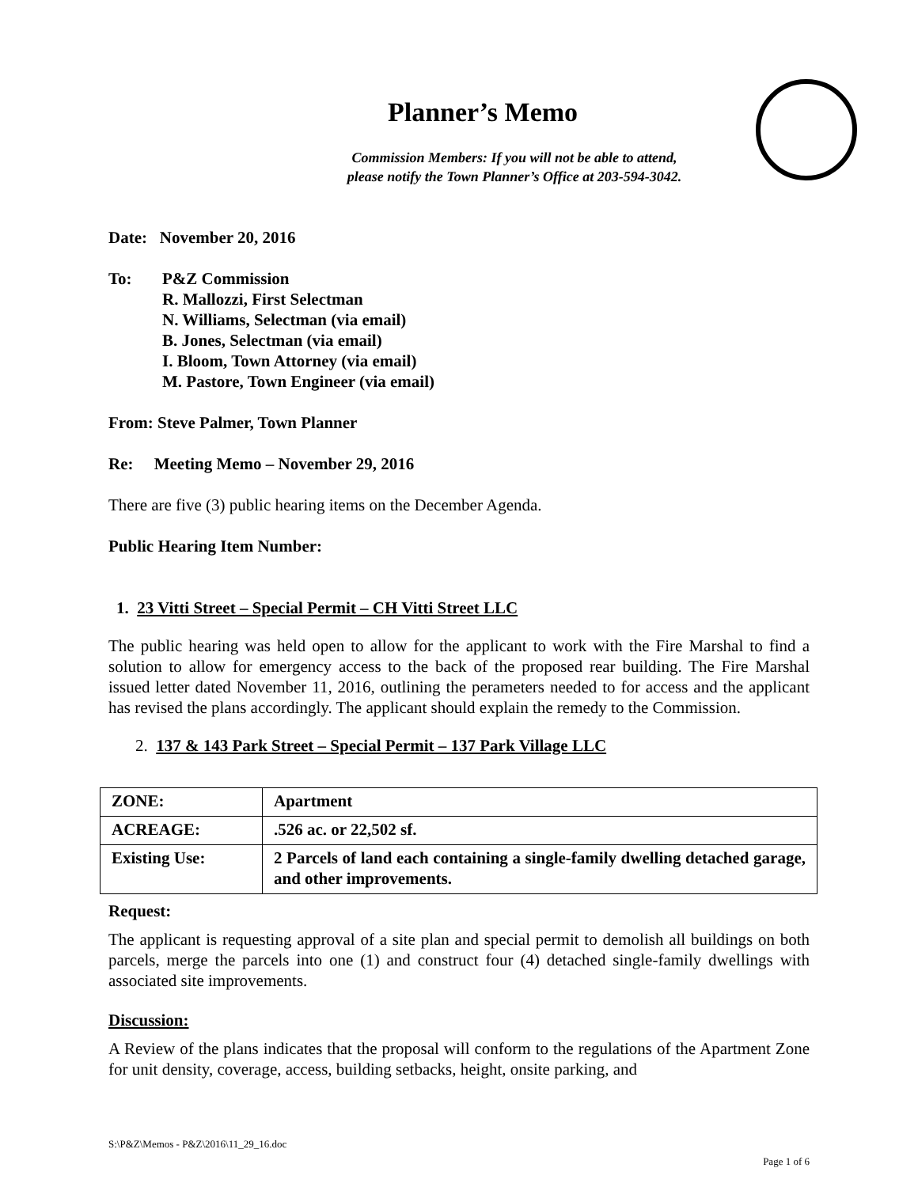Planner’s Memo
Commission Members: If you will not be able to attend,
please notify the Town Planner’s Office at 203-594-3042.
Date: November 20, 2016
To: P&Z Commission
R. Mallozzi, First Selectman
N. Williams, Selectman (via email)
B. Jones, Selectman (via email)
I. Bloom, Town Attorney (via email)
M. Pastore, Town Engineer (via email)
From: Steve Palmer, Town Planner
Re: Meeting Memo – November 29, 2016
There are five (3) public hearing items on the December Agenda.
Public Hearing Item Number:
1. 23 Vitti Street – Special Permit – CH Vitti Street LLC
The public hearing was held open to allow for the applicant to work with the Fire Marshal to find a solution to allow for emergency access to the back of the proposed rear building. The Fire Marshal issued letter dated November 11, 2016, outlining the perameters needed to for access and the applicant has revised the plans accordingly. The applicant should explain the remedy to the Commission.
2. 137 & 143 Park Street – Special Permit – 137 Park Village LLC
| ZONE: | Apartment |
| ACREAGE: | .526 ac. or 22,502 sf. |
| Existing Use: | 2 Parcels of land each containing a single-family dwelling detached garage, and other improvements. |
Request:
The applicant is requesting approval of a site plan and special permit to demolish all buildings on both parcels, merge the parcels into one (1) and construct four (4) detached single-family dwellings with associated site improvements.
Discussion:
A Review of the plans indicates that the proposal will conform to the regulations of the Apartment Zone for unit density, coverage, access, building setbacks, height, onsite parking, and
S:\P&Z\Memos - P&Z\2016\11_29_16.doc
Page 1 of 6